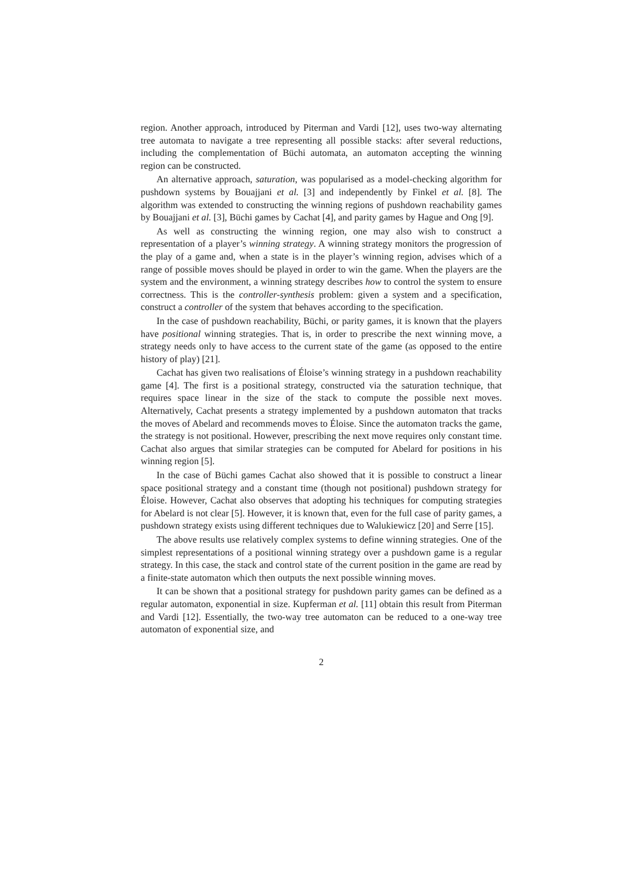region. Another approach, introduced by Piterman and Vardi [12], uses two-way alternating tree automata to navigate a tree representing all possible stacks: after several reductions, including the complementation of Büchi automata, an automaton accepting the winning region can be constructed.
An alternative approach, saturation, was popularised as a model-checking algorithm for pushdown systems by Bouajjani et al. [3] and independently by Finkel et al. [8]. The algorithm was extended to constructing the winning regions of pushdown reachability games by Bouajjani et al. [3], Büchi games by Cachat [4], and parity games by Hague and Ong [9].
As well as constructing the winning region, one may also wish to construct a representation of a player’s winning strategy. A winning strategy monitors the progression of the play of a game and, when a state is in the player’s winning region, advises which of a range of possible moves should be played in order to win the game. When the players are the system and the environment, a winning strategy describes how to control the system to ensure correctness. This is the controller-synthesis problem: given a system and a specification, construct a controller of the system that behaves according to the specification.
In the case of pushdown reachability, Büchi, or parity games, it is known that the players have positional winning strategies. That is, in order to prescribe the next winning move, a strategy needs only to have access to the current state of the game (as opposed to the entire history of play) [21].
Cachat has given two realisations of Éloise’s winning strategy in a pushdown reachability game [4]. The first is a positional strategy, constructed via the saturation technique, that requires space linear in the size of the stack to compute the possible next moves. Alternatively, Cachat presents a strategy implemented by a pushdown automaton that tracks the moves of Abelard and recommends moves to Éloise. Since the automaton tracks the game, the strategy is not positional. However, prescribing the next move requires only constant time. Cachat also argues that similar strategies can be computed for Abelard for positions in his winning region [5].
In the case of Büchi games Cachat also showed that it is possible to construct a linear space positional strategy and a constant time (though not positional) pushdown strategy for Éloise. However, Cachat also observes that adopting his techniques for computing strategies for Abelard is not clear [5]. However, it is known that, even for the full case of parity games, a pushdown strategy exists using different techniques due to Walukiewicz [20] and Serre [15].
The above results use relatively complex systems to define winning strategies. One of the simplest representations of a positional winning strategy over a pushdown game is a regular strategy. In this case, the stack and control state of the current position in the game are read by a finite-state automaton which then outputs the next possible winning moves.
It can be shown that a positional strategy for pushdown parity games can be defined as a regular automaton, exponential in size. Kupferman et al. [11] obtain this result from Piterman and Vardi [12]. Essentially, the two-way tree automaton can be reduced to a one-way tree automaton of exponential size, and
2